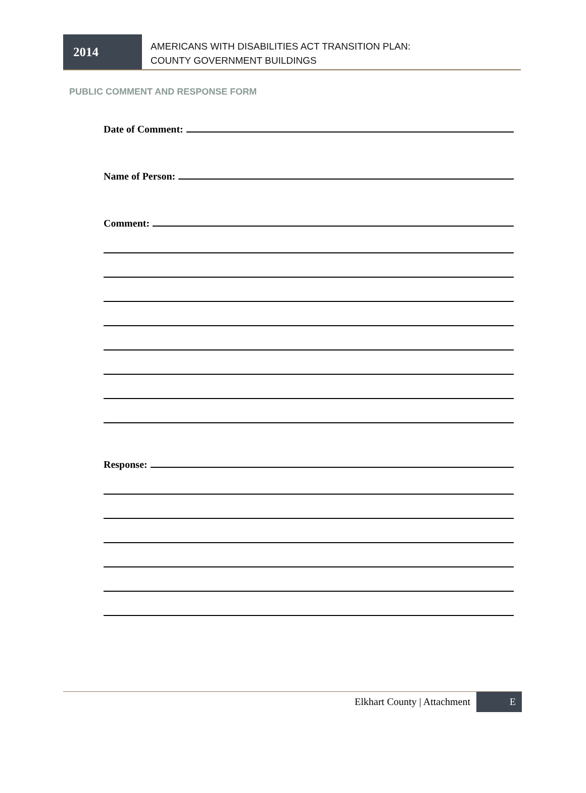2014
AMERICANS WITH DISABILITIES ACT TRANSITION PLAN:
COUNTY GOVERNMENT BUILDINGS
PUBLIC COMMENT AND RESPONSE FORM
Date of Comment:
Name of Person:
Comment:
Response:
Elkhart County | Attachment
E